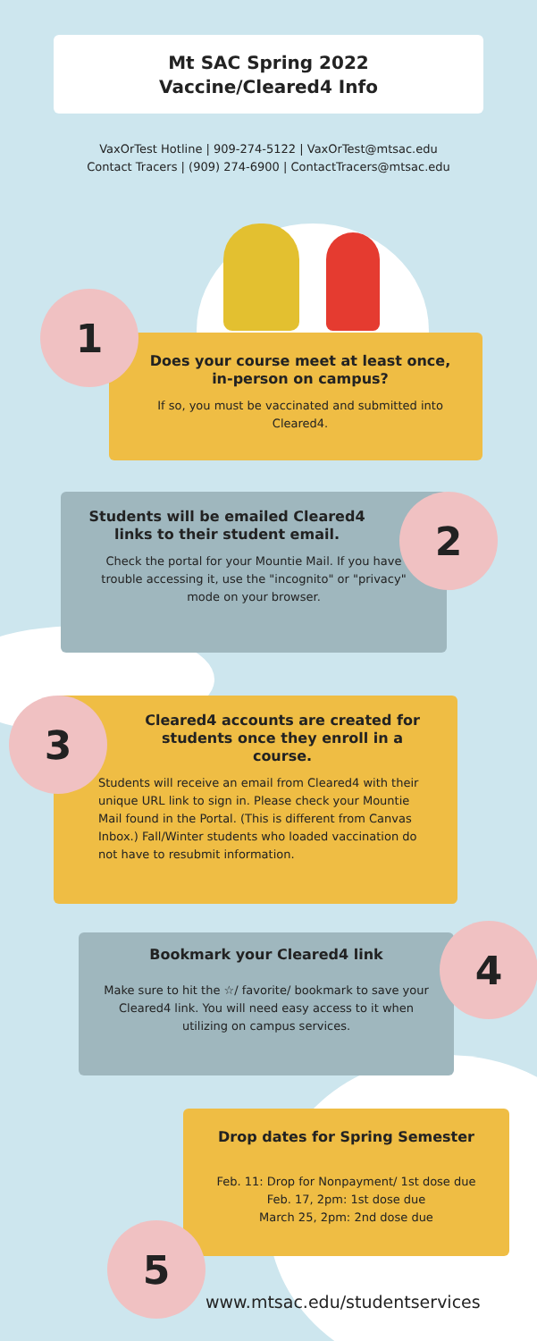Mt SAC Spring 2022
Vaccine/Cleared4 Info
VaxOrTest Hotline | 909-274-5122 | VaxOrTest@mtsac.edu
Contact Tracers | (909) 274-6900 | ContactTracers@mtsac.edu
Does your course meet at least once, in-person on campus?
If so, you must be vaccinated and submitted into Cleared4.
1
Students will be emailed Cleared4 links to their student email.
Check the portal for your Mountie Mail. If you have trouble accessing it, use the "incognito" or "privacy" mode on your browser.
2
Cleared4 accounts are created for students once they enroll in a course.
Students will receive an email from Cleared4 with their unique URL link to sign in. Please check your Mountie Mail found in the Portal. (This is different from Canvas Inbox.) Fall/Winter students who loaded vaccination do not have to resubmit information.
3
Bookmark your Cleared4 link
Make sure to hit the ☆/ favorite/ bookmark to save your Cleared4 link. You will need easy access to it when utilizing on campus services.
4
Drop dates for Spring Semester
Feb. 11: Drop for Nonpayment/ 1st dose due
Feb. 17, 2pm: 1st dose due
March 25, 2pm: 2nd dose due
5
www.mtsac.edu/studentservices